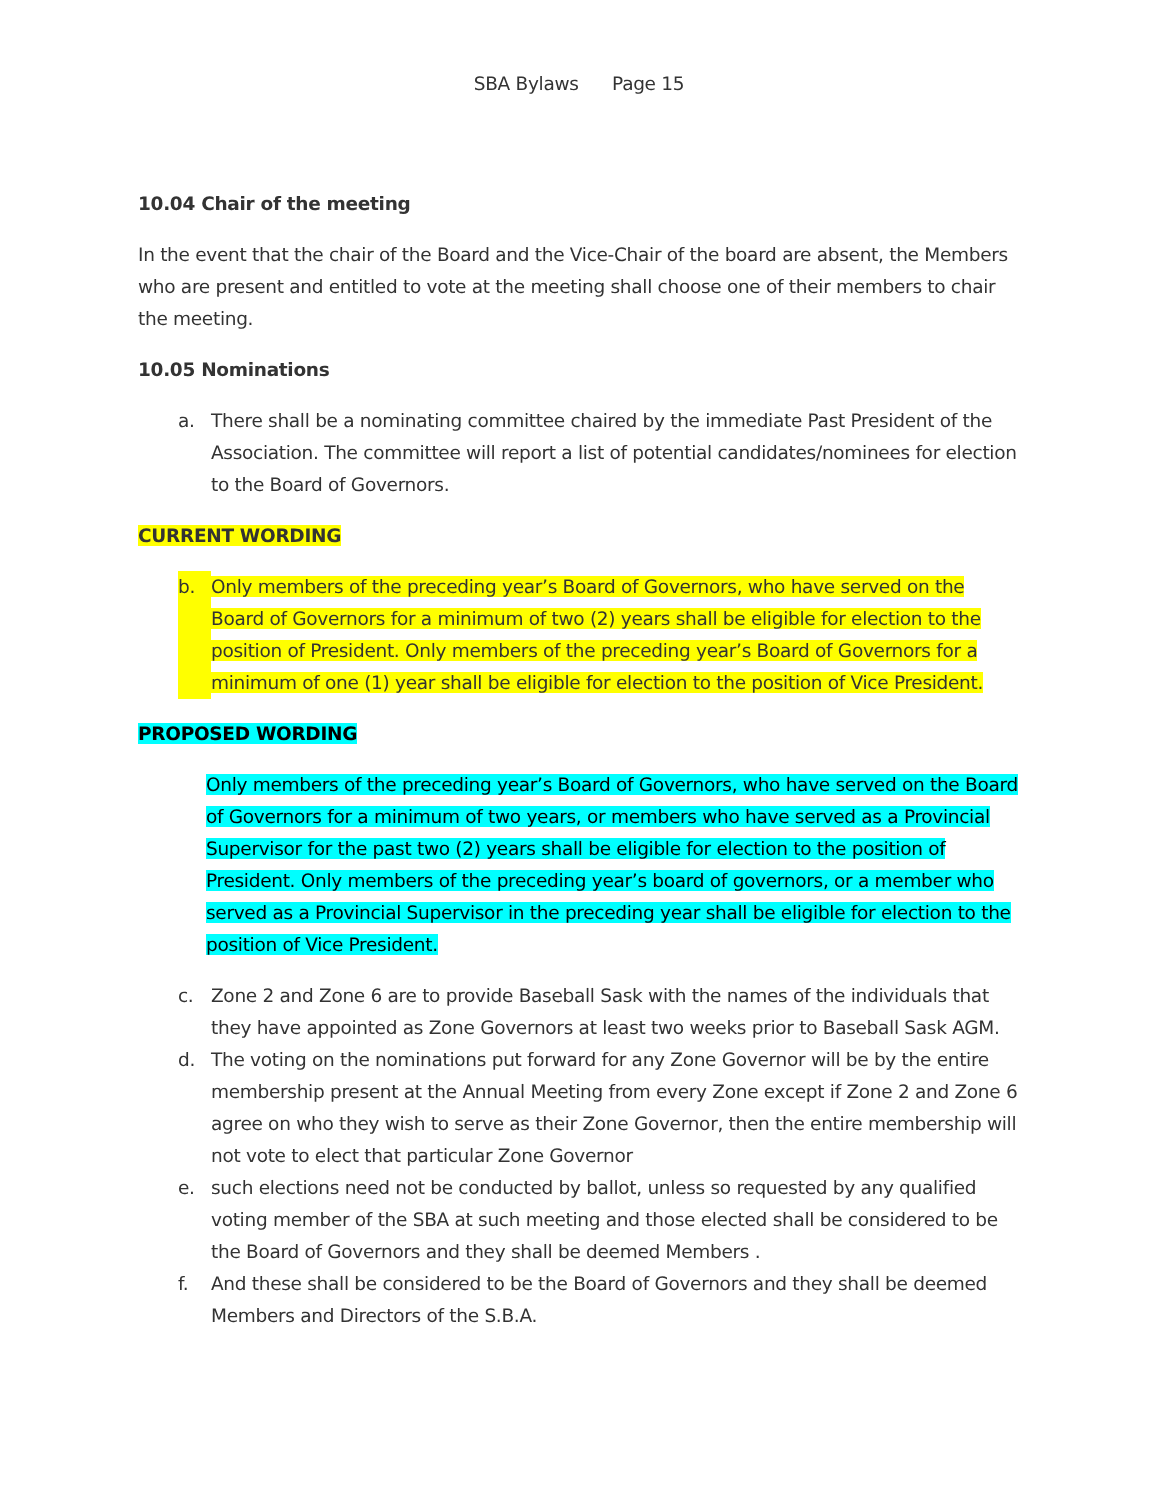SBA Bylaws Page 15
10.04 Chair of the meeting
In the event that the chair of the Board and the Vice-Chair of the board are absent, the Members who are present and entitled to vote at the meeting shall choose one of their members to chair the meeting.
10.05 Nominations
a. There shall be a nominating committee chaired by the immediate Past President of the Association. The committee will report a list of potential candidates/nominees for election to the Board of Governors.
CURRENT WORDING
b. Only members of the preceding year’s Board of Governors, who have served on the Board of Governors for a minimum of two (2) years shall be eligible for election to the position of President. Only members of the preceding year’s Board of Governors for a minimum of one (1) year shall be eligible for election to the position of Vice President.
PROPOSED WORDING
Only members of the preceding year’s Board of Governors, who have served on the Board of Governors for a minimum of two years, or members who have served as a Provincial Supervisor for the past two (2) years shall be eligible for election to the position of President. Only members of the preceding year’s board of governors, or a member who served as a Provincial Supervisor in the preceding year shall be eligible for election to the position of Vice President.
c. Zone 2 and Zone 6 are to provide Baseball Sask with the names of the individuals that they have appointed as Zone Governors at least two weeks prior to Baseball Sask AGM.
d. The voting on the nominations put forward for any Zone Governor will be by the entire membership present at the Annual Meeting from every Zone except if Zone 2 and Zone 6 agree on who they wish to serve as their Zone Governor, then the entire membership will not vote to elect that particular Zone Governor
e. such elections need not be conducted by ballot, unless so requested by any qualified voting member of the SBA at such meeting and those elected shall be considered to be the Board of Governors and they shall be deemed Members .
f. And these shall be considered to be the Board of Governors and they shall be deemed Members and Directors of the S.B.A.